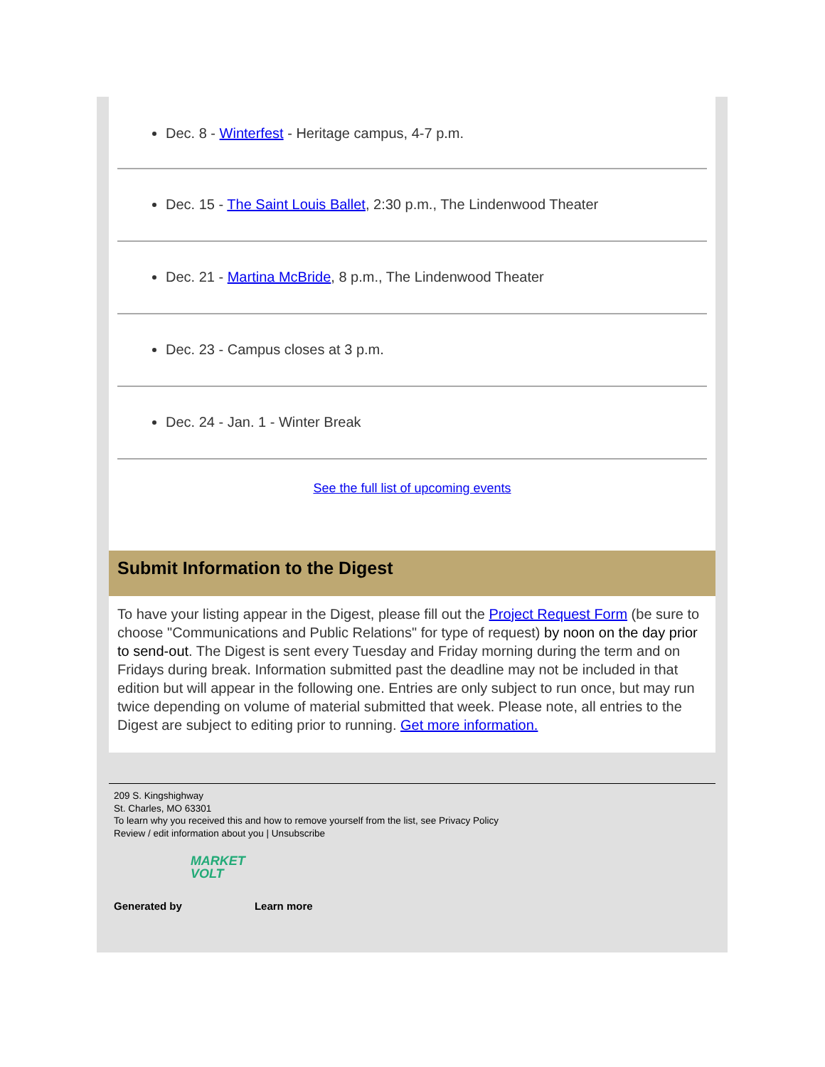Dec. 8 - Winterfest - Heritage campus, 4-7 p.m.
Dec. 15 - The Saint Louis Ballet, 2:30 p.m., The Lindenwood Theater
Dec. 21 - Martina McBride, 8 p.m., The Lindenwood Theater
Dec. 23 - Campus closes at 3 p.m.
Dec. 24 - Jan. 1 - Winter Break
See the full list of upcoming events
Submit Information to the Digest
To have your listing appear in the Digest, please fill out the Project Request Form (be sure to choose "Communications and Public Relations" for type of request) by noon on the day prior to send-out. The Digest is sent every Tuesday and Friday morning during the term and on Fridays during break. Information submitted past the deadline may not be included in that edition but will appear in the following one. Entries are only subject to run once, but may run twice depending on volume of material submitted that week. Please note, all entries to the Digest are subject to editing prior to running. Get more information.
209 S. Kingshighway
St. Charles, MO 63301
To learn why you received this and how to remove yourself from the list, see Privacy Policy
Review / edit information about you | Unsubscribe
Generated by MARKET VOLT Learn more